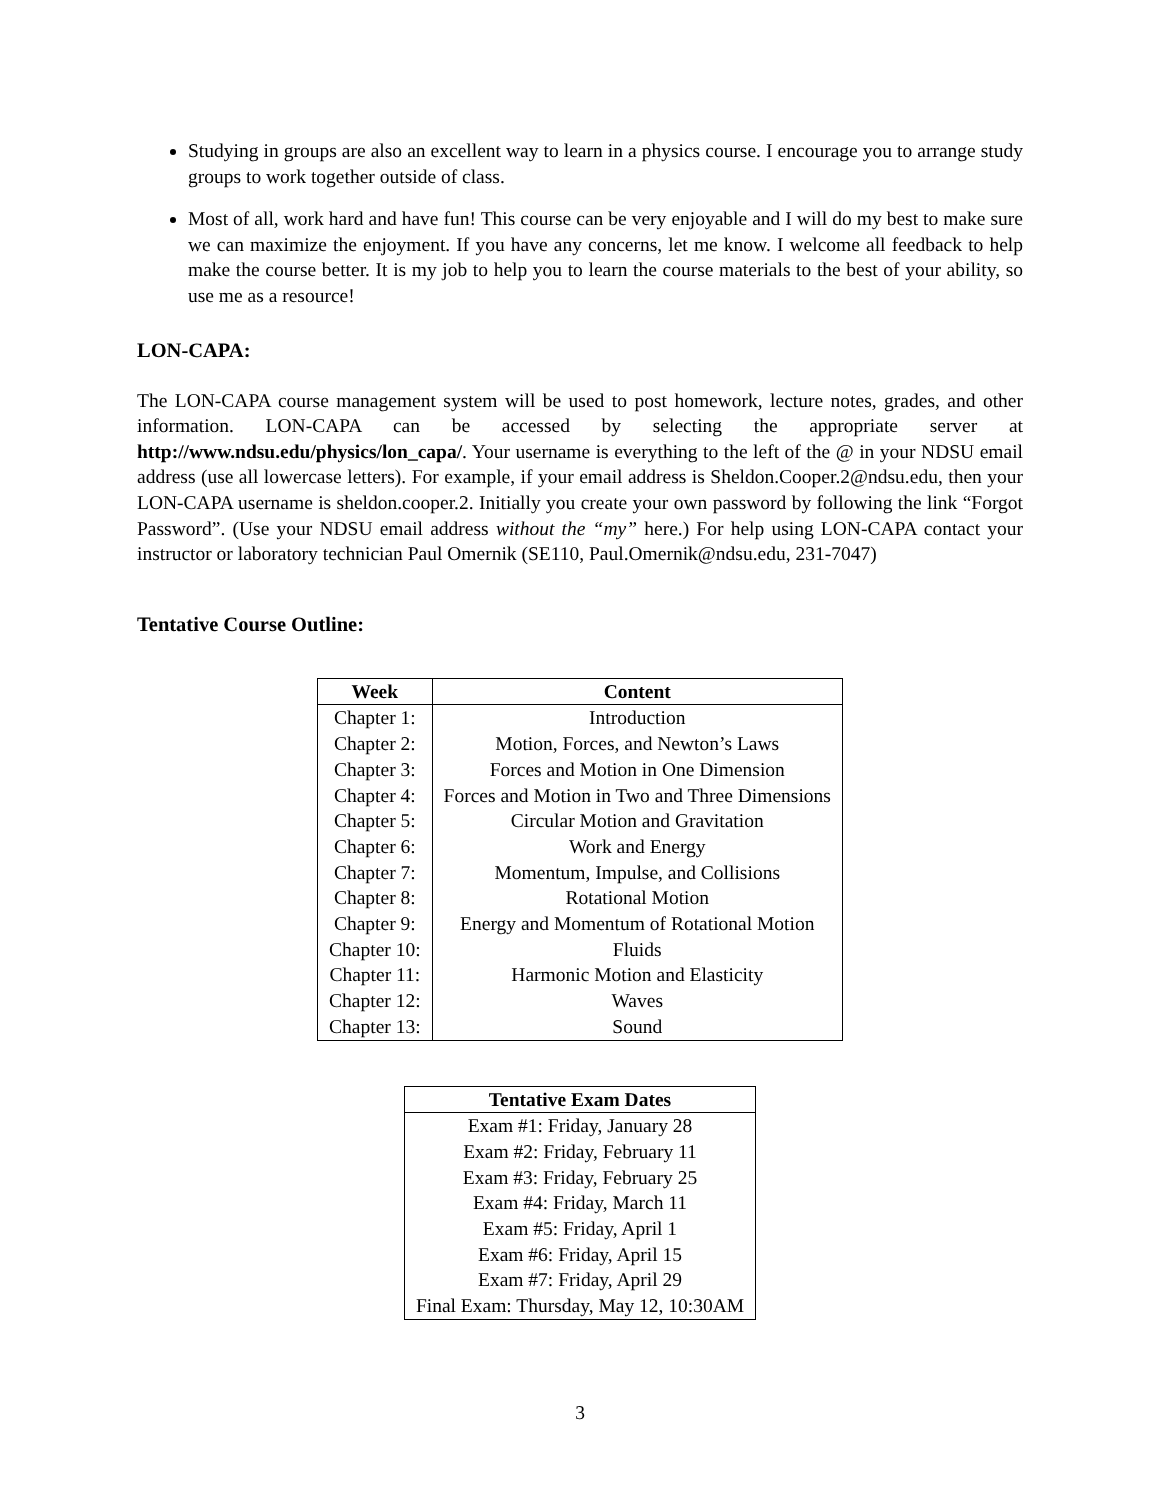Studying in groups are also an excellent way to learn in a physics course. I encourage you to arrange study groups to work together outside of class.
Most of all, work hard and have fun! This course can be very enjoyable and I will do my best to make sure we can maximize the enjoyment. If you have any concerns, let me know. I welcome all feedback to help make the course better. It is my job to help you to learn the course materials to the best of your ability, so use me as a resource!
LON-CAPA:
The LON-CAPA course management system will be used to post homework, lecture notes, grades, and other information. LON-CAPA can be accessed by selecting the appropriate server at http://www.ndsu.edu/physics/lon_capa/. Your username is everything to the left of the @ in your NDSU email address (use all lowercase letters). For example, if your email address is Sheldon.Cooper.2@ndsu.edu, then your LON-CAPA username is sheldon.cooper.2. Initially you create your own password by following the link “Forgot Password”. (Use your NDSU email address without the “my” here.) For help using LON-CAPA contact your instructor or laboratory technician Paul Omernik (SE110, Paul.Omernik@ndsu.edu, 231-7047)
Tentative Course Outline:
| Week | Content |
| --- | --- |
| Chapter 1: | Introduction |
| Chapter 2: | Motion, Forces, and Newton’s Laws |
| Chapter 3: | Forces and Motion in One Dimension |
| Chapter 4: | Forces and Motion in Two and Three Dimensions |
| Chapter 5: | Circular Motion and Gravitation |
| Chapter 6: | Work and Energy |
| Chapter 7: | Momentum, Impulse, and Collisions |
| Chapter 8: | Rotational Motion |
| Chapter 9: | Energy and Momentum of Rotational Motion |
| Chapter 10: | Fluids |
| Chapter 11: | Harmonic Motion and Elasticity |
| Chapter 12: | Waves |
| Chapter 13: | Sound |
| Tentative Exam Dates |
| --- |
| Exam #1: Friday, January 28 |
| Exam #2: Friday, February 11 |
| Exam #3: Friday, February 25 |
| Exam #4: Friday, March 11 |
| Exam #5: Friday, April 1 |
| Exam #6: Friday, April 15 |
| Exam #7: Friday, April 29 |
| Final Exam: Thursday, May 12, 10:30AM |
3